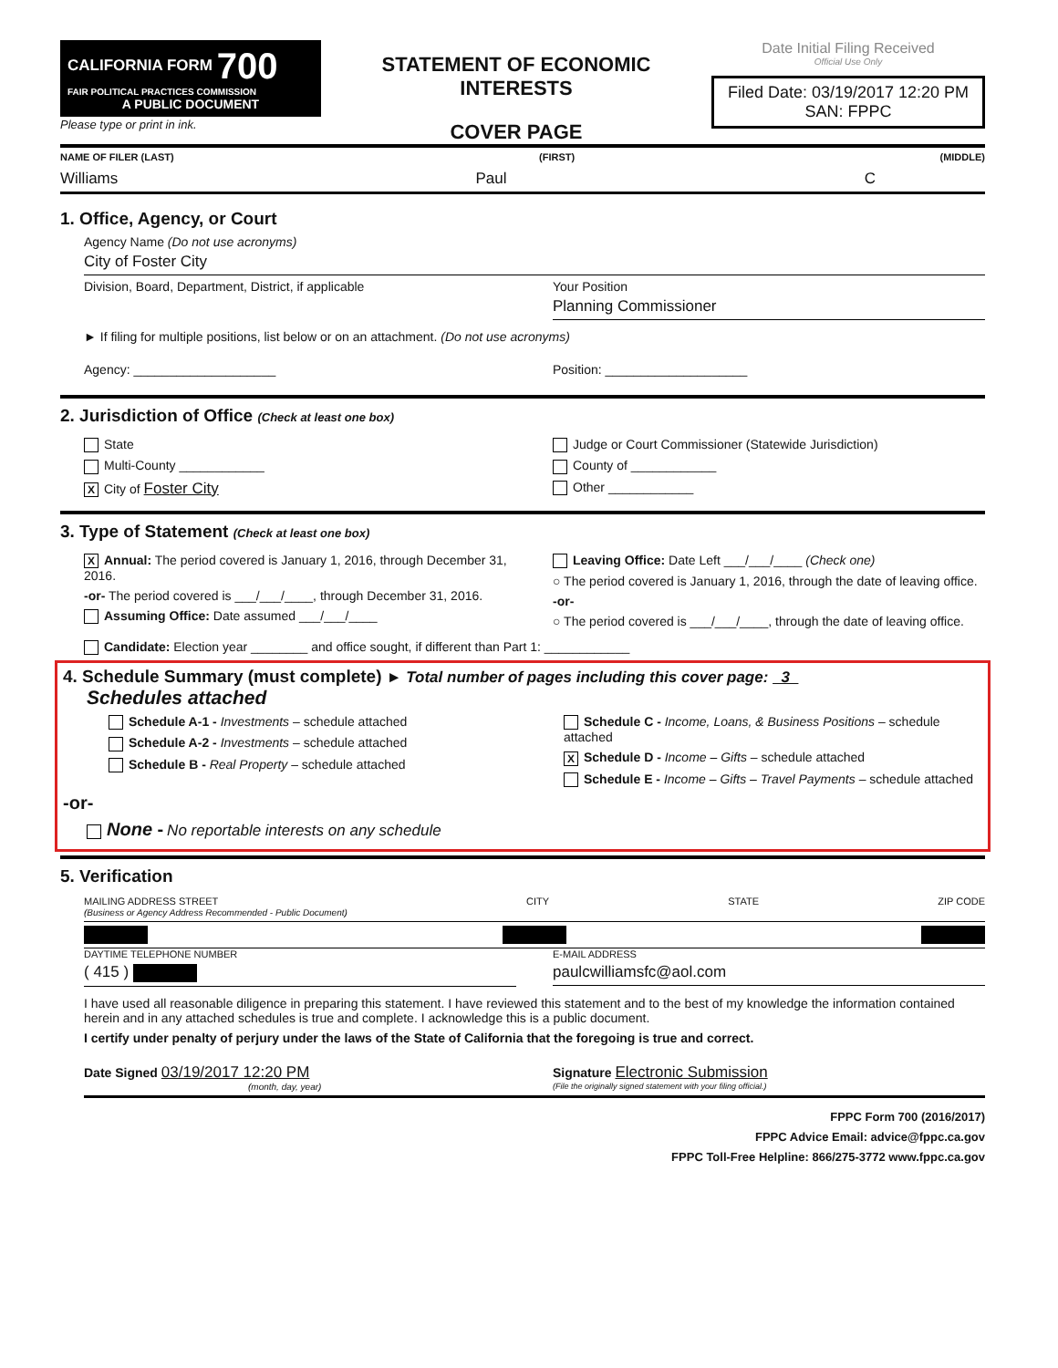CALIFORNIA FORM 700
FAIR POLITICAL PRACTICES COMMISSION
A PUBLIC DOCUMENT
Please type or print in ink.
STATEMENT OF ECONOMIC INTERESTS
COVER PAGE
Date Initial Filing Received
Official Use Only
Filed Date: 03/19/2017 12:20 PM
SAN: FPPC
NAME OF FILER (LAST) (FIRST) (MIDDLE)
Williams Paul C
1. Office, Agency, or Court
Agency Name (Do not use acronyms)
City of Foster City
Division, Board, Department, District, if applicable
Your Position
Planning Commissioner
► If filing for multiple positions, list below or on an attachment. (Do not use acronyms)
Agency: ____________________ Position: ____________________
2. Jurisdiction of Office (Check at least one box)
State
Multi-County ____________
X City of Foster City
Judge or Court Commissioner (Statewide Jurisdiction)
County of ____________
Other ____________
3. Type of Statement (Check at least one box)
X Annual: The period covered is January 1, 2016, through December 31, 2016.
-or- The period covered is ___/___/____, through December 31, 2016.
Assuming Office: Date assumed ___/___/____
Leaving Office: Date Left ___/___/____ (Check one)
○ The period covered is January 1, 2016, through the date of leaving office.
-or-
○ The period covered is ___/___/____, through the date of leaving office.
Candidate: Election year ________ and office sought, if different than Part 1: ____________
4. Schedule Summary (must complete) ► Total number of pages including this cover page: 3
Schedules attached
Schedule A-1 - Investments – schedule attached
Schedule A-2 - Investments – schedule attached
Schedule B - Real Property – schedule attached
Schedule C - Income, Loans, & Business Positions – schedule attached
X Schedule D - Income – Gifts – schedule attached
Schedule E - Income – Gifts – Travel Payments – schedule attached
-or-
None - No reportable interests on any schedule
5. Verification
MAILING ADDRESS STREET
(Business or Agency Address Recommended - Public Document) CITY STATE ZIP CODE
DAYTIME TELEPHONE NUMBER
( 415 )
E-MAIL ADDRESS
paulcwilliamsfc@aol.com
I have used all reasonable diligence in preparing this statement. I have reviewed this statement and to the best of my knowledge the information contained herein and in any attached schedules is true and complete. I acknowledge this is a public document.
I certify under penalty of perjury under the laws of the State of California that the foregoing is true and correct.
Date Signed 03/19/2017 12:20 PM
(month, day, year)
Signature Electronic Submission
(File the originally signed statement with your filing official.)
FPPC Form 700 (2016/2017)
FPPC Advice Email: advice@fppc.ca.gov
FPPC Toll-Free Helpline: 866/275-3772 www.fppc.ca.gov